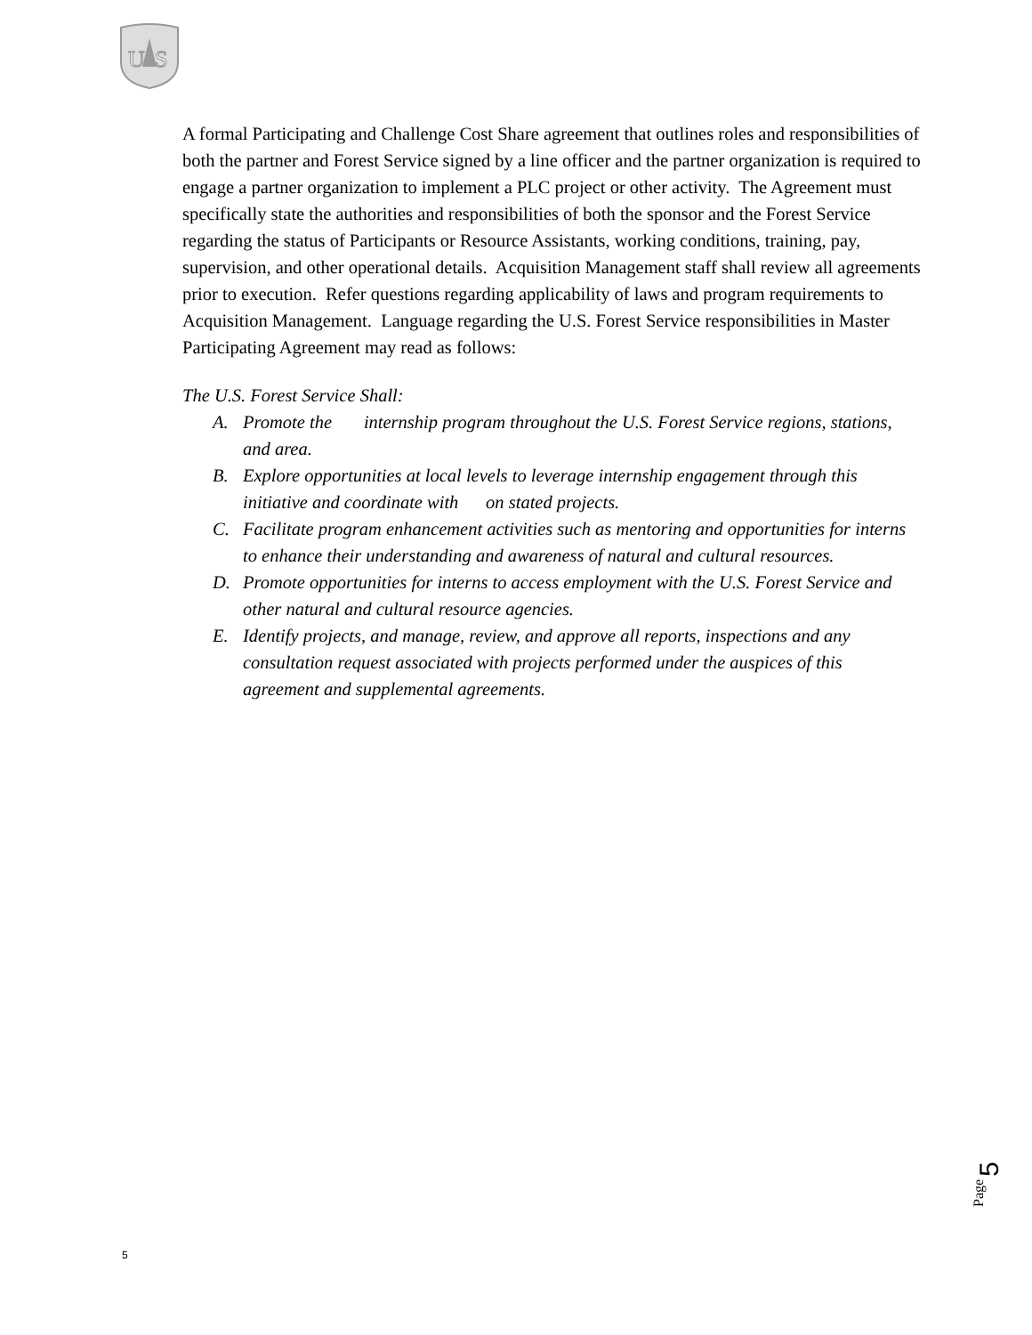U
S
A formal Participating and Challenge Cost Share agreement that outlines roles and responsibilities of both the partner and Forest Service signed by a line officer and the partner organization is required to engage a partner organization to implement a PLC project or other activity. The Agreement must specifically state the authorities and responsibilities of both the sponsor and the Forest Service regarding the status of Participants or Resource Assistants, working conditions, training, pay, supervision, and other operational details. Acquisition Management staff shall review all agreements prior to execution. Refer questions regarding applicability of laws and program requirements to Acquisition Management. Language regarding the U.S. Forest Service responsibilities in Master Participating Agreement may read as follows:
The U.S. Forest Service Shall:
A. Promote the internship program throughout the U.S. Forest Service regions, stations, and area.
B. Explore opportunities at local levels to leverage internship engagement through this initiative and coordinate with on stated projects.
C. Facilitate program enhancement activities such as mentoring and opportunities for interns to enhance their understanding and awareness of natural and cultural resources.
D. Promote opportunities for interns to access employment with the U.S. Forest Service and other natural and cultural resource agencies.
E. Identify projects, and manage, review, and approve all reports, inspections and any consultation request associated with projects performed under the auspices of this agreement and supplemental agreements.
Page
5
5